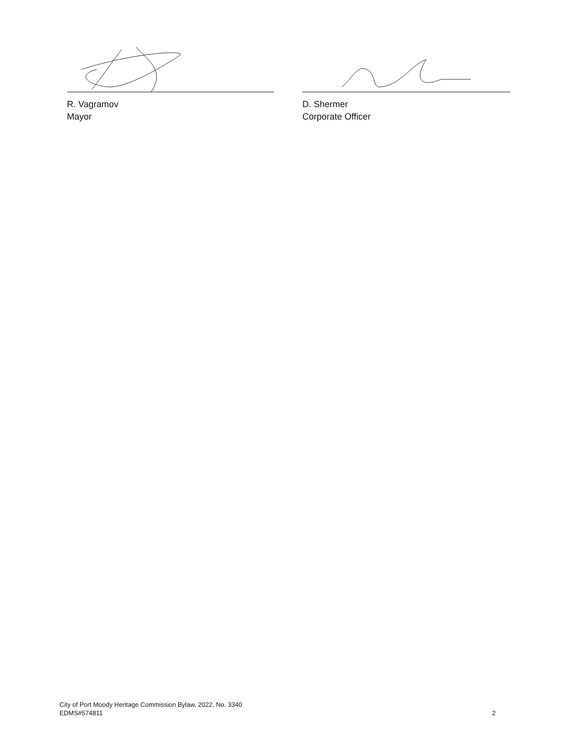R. Vagramov
Mayor
D. Shermer
Corporate Officer
City of Port Moody Heritage Commission Bylaw, 2022, No. 3340
EDMS#574811
2